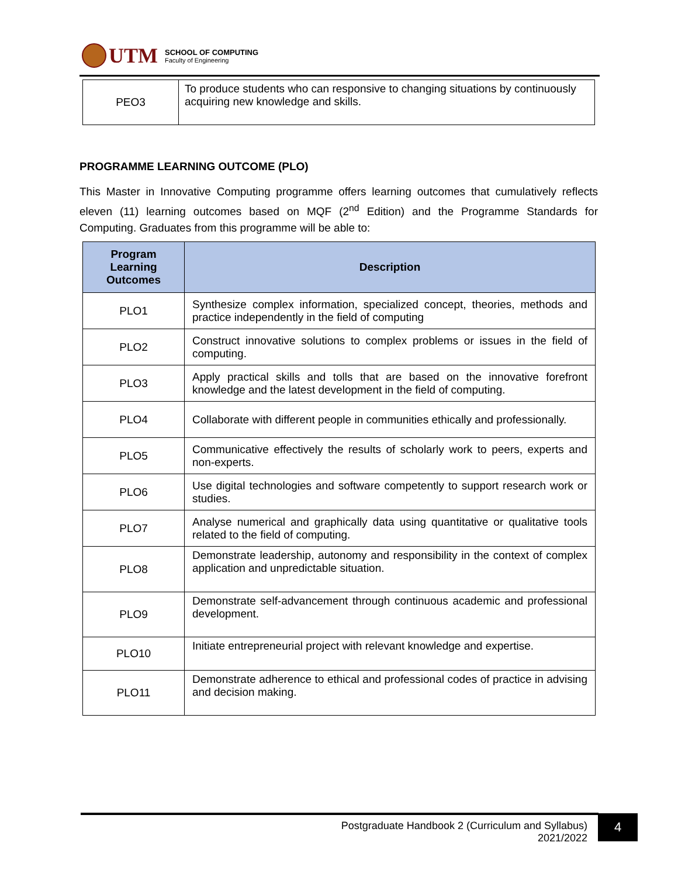UTM
SCHOOL OF COMPUTING
Faculty of Engineering
| PEO3 | To produce students who can responsive to changing situations by continuously acquiring new knowledge and skills. |
PROGRAMME LEARNING OUTCOME (PLO)
This Master in Innovative Computing programme offers learning outcomes that cumulatively reflects eleven (11) learning outcomes based on MQF (2<sup>nd</sup> Edition) and the Programme Standards for Computing. Graduates from this programme will be able to:
| Program Learning Outcomes | Description |
| --- | --- |
| PLO1 | Synthesize complex information, specialized concept, theories, methods and practice independently in the field of computing |
| PLO2 | Construct innovative solutions to complex problems or issues in the field of computing. |
| PLO3 | Apply practical skills and tolls that are based on the innovative forefront knowledge and the latest development in the field of computing. |
| PLO4 | Collaborate with different people in communities ethically and professionally. |
| PLO5 | Communicative effectively the results of scholarly work to peers, experts and non-experts. |
| PLO6 | Use digital technologies and software competently to support research work or studies. |
| PLO7 | Analyse numerical and graphically data using quantitative or qualitative tools related to the field of computing. |
| PLO8 | Demonstrate leadership, autonomy and responsibility in the context of complex application and unpredictable situation. |
| PLO9 | Demonstrate self-advancement through continuous academic and professional development. |
| PLO10 | Initiate entrepreneurial project with relevant knowledge and expertise. |
| PLO11 | Demonstrate adherence to ethical and professional codes of practice in advising and decision making. |
Postgraduate Handbook 2 (Curriculum and Syllabus)
2021/2022
4